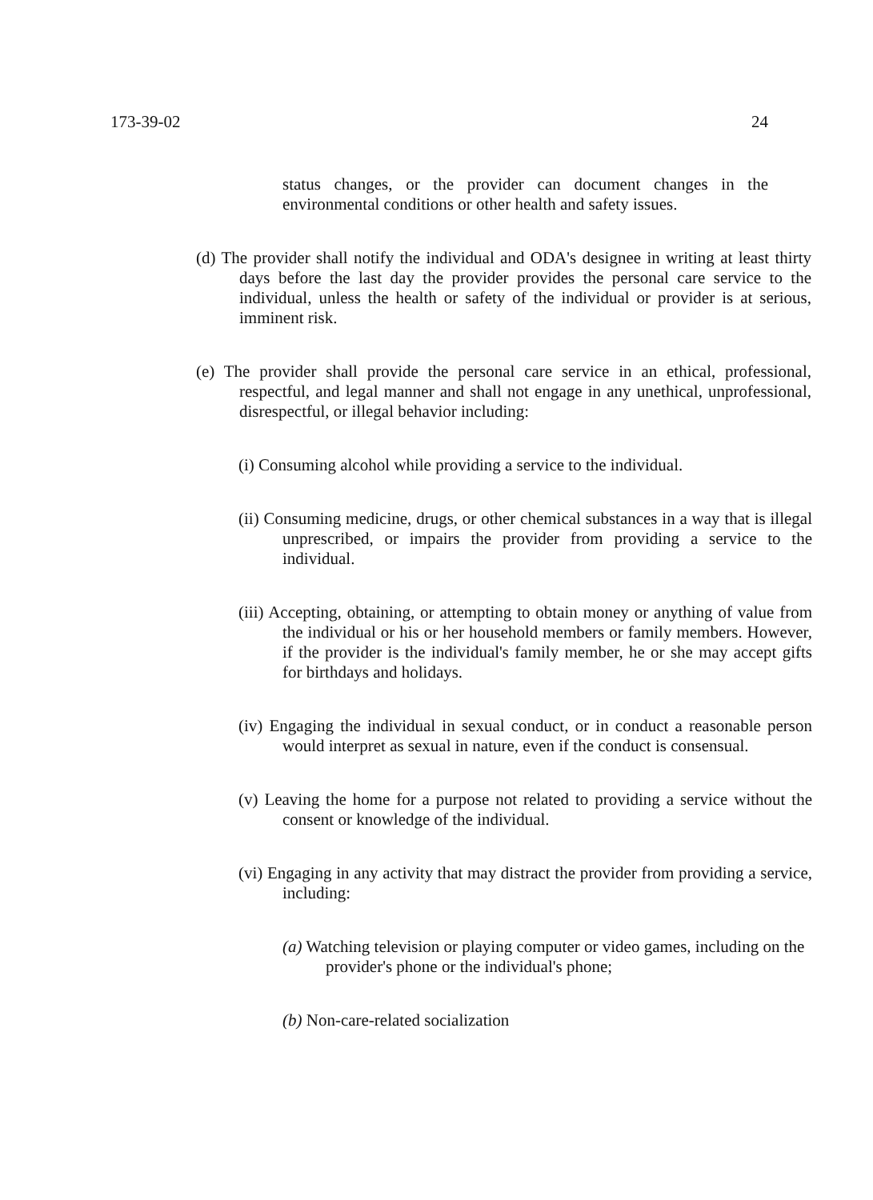173-39-02 24
status changes, or the provider can document changes in the environmental conditions or other health and safety issues.
(d) The provider shall notify the individual and ODA's designee in writing at least thirty days before the last day the provider provides the personal care service to the individual, unless the health or safety of the individual or provider is at serious, imminent risk.
(e) The provider shall provide the personal care service in an ethical, professional, respectful, and legal manner and shall not engage in any unethical, unprofessional, disrespectful, or illegal behavior including:
(i) Consuming alcohol while providing a service to the individual.
(ii) Consuming medicine, drugs, or other chemical substances in a way that is illegal unprescribed, or impairs the provider from providing a service to the individual.
(iii) Accepting, obtaining, or attempting to obtain money or anything of value from the individual or his or her household members or family members. However, if the provider is the individual's family member, he or she may accept gifts for birthdays and holidays.
(iv) Engaging the individual in sexual conduct, or in conduct a reasonable person would interpret as sexual in nature, even if the conduct is consensual.
(v) Leaving the home for a purpose not related to providing a service without the consent or knowledge of the individual.
(vi) Engaging in any activity that may distract the provider from providing a service, including:
(a) Watching television or playing computer or video games, including on the provider's phone or the individual's phone;
(b) Non-care-related socialization